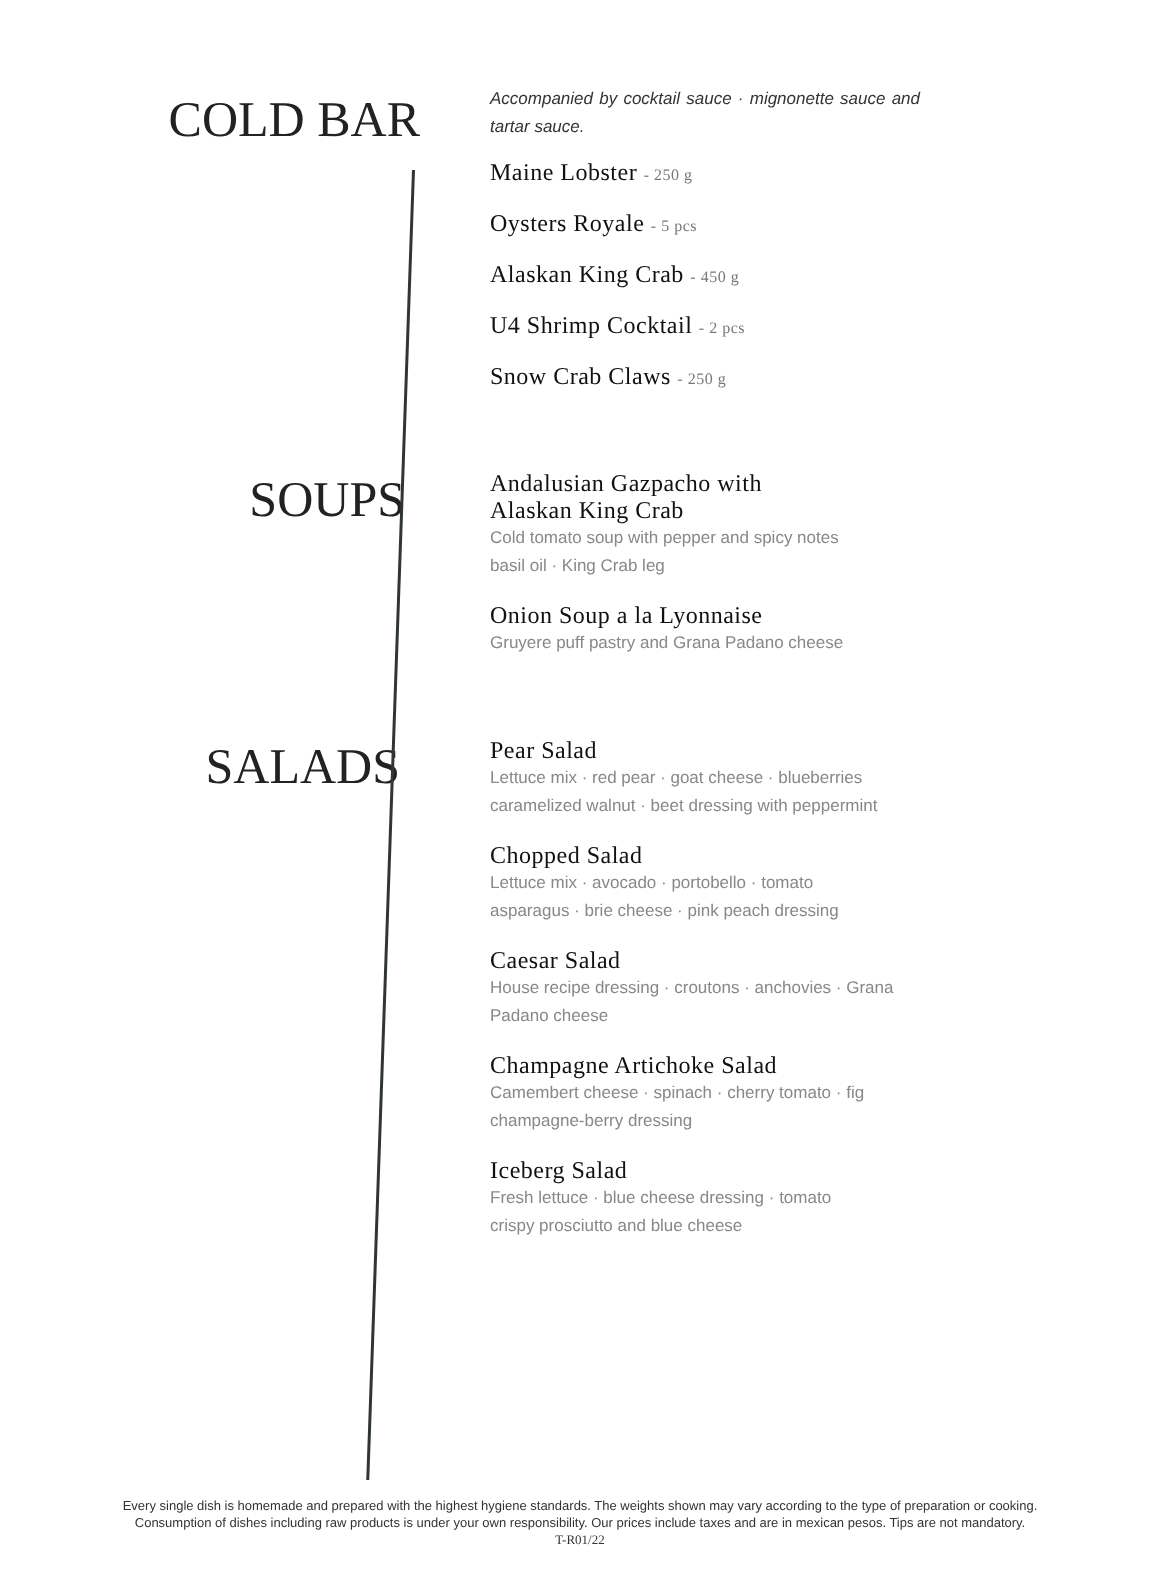COLD BAR
Accompanied by cocktail sauce · mignonette sauce and tartar sauce.
Maine Lobster - 250 g
Oysters Royale - 5 pcs
Alaskan King Crab - 450 g
U4 Shrimp Cocktail - 2 pcs
Snow Crab Claws - 250 g
SOUPS
Andalusian Gazpacho with
Alaskan King Crab
Cold tomato soup with pepper and spicy notes
basil oil · King Crab leg
Onion Soup a la Lyonnaise
Gruyere puff pastry and Grana Padano cheese
SALADS
Pear Salad
Lettuce mix · red pear · goat cheese · blueberries
caramelized walnut · beet dressing with peppermint
Chopped Salad
Lettuce mix · avocado · portobello · tomato
asparagus · brie cheese · pink peach dressing
Caesar Salad
House recipe dressing · croutons · anchovies · Grana Padano cheese
Champagne Artichoke Salad
Camembert cheese · spinach · cherry tomato · fig
champagne-berry dressing
Iceberg Salad
Fresh lettuce · blue cheese dressing · tomato
crispy prosciutto and blue cheese
Every single dish is homemade and prepared with the highest hygiene standards. The weights shown may vary according to the type of preparation or cooking.
Consumption of dishes including raw products is under your own responsibility. Our prices include taxes and are in mexican pesos. Tips are not mandatory.
T-R01/22